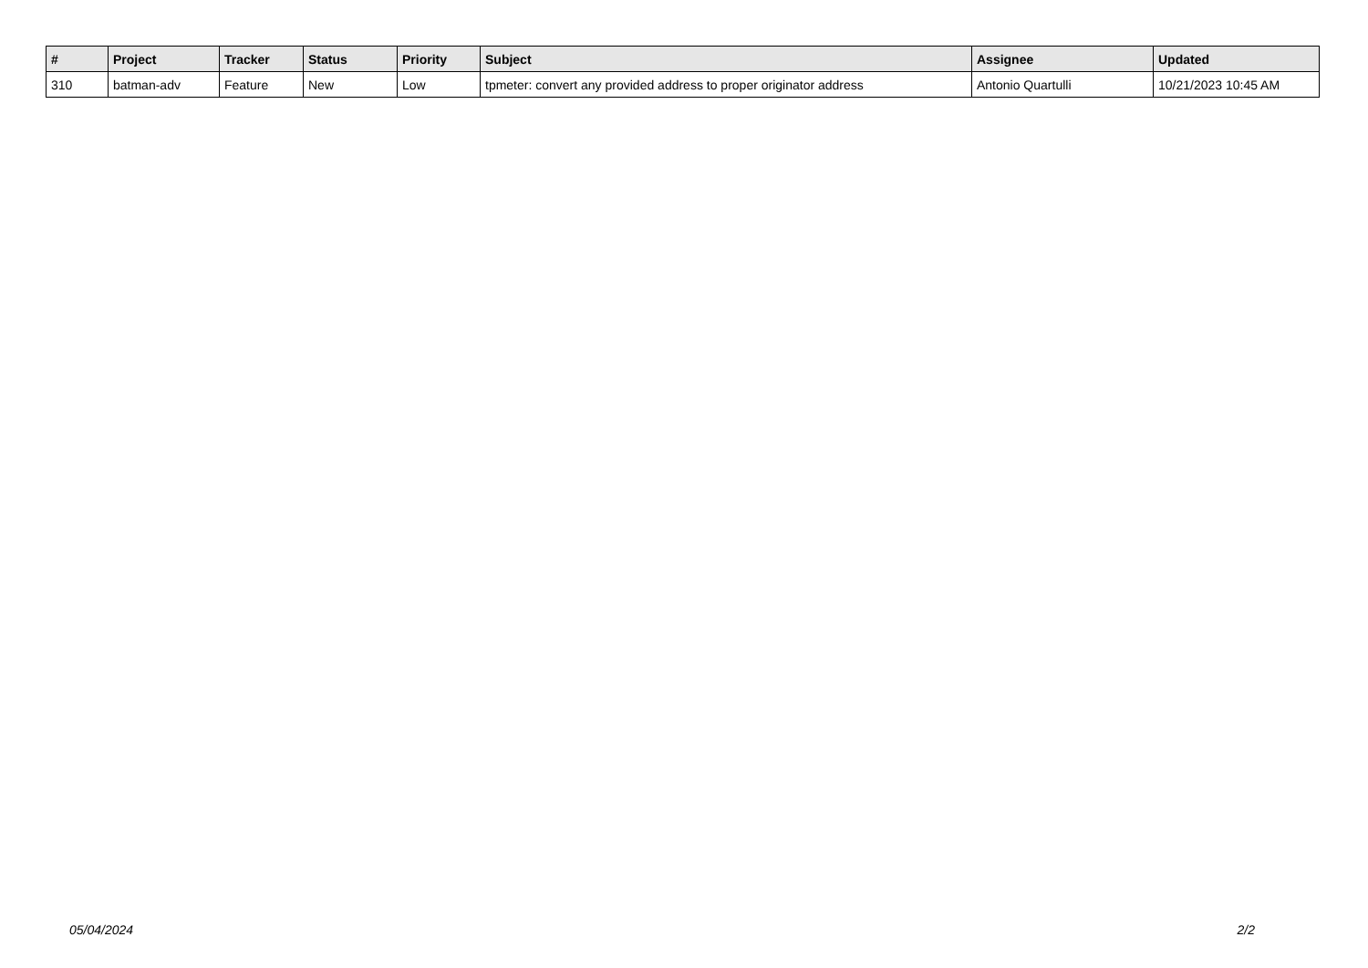| # | Project | Tracker | Status | Priority | Subject | Assignee | Updated |
| --- | --- | --- | --- | --- | --- | --- | --- |
| 310 | batman-adv | Feature | New | Low | tpmeter: convert any provided address to proper originator address | Antonio Quartulli | 10/21/2023 10:45 AM |
05/04/2024 2/2